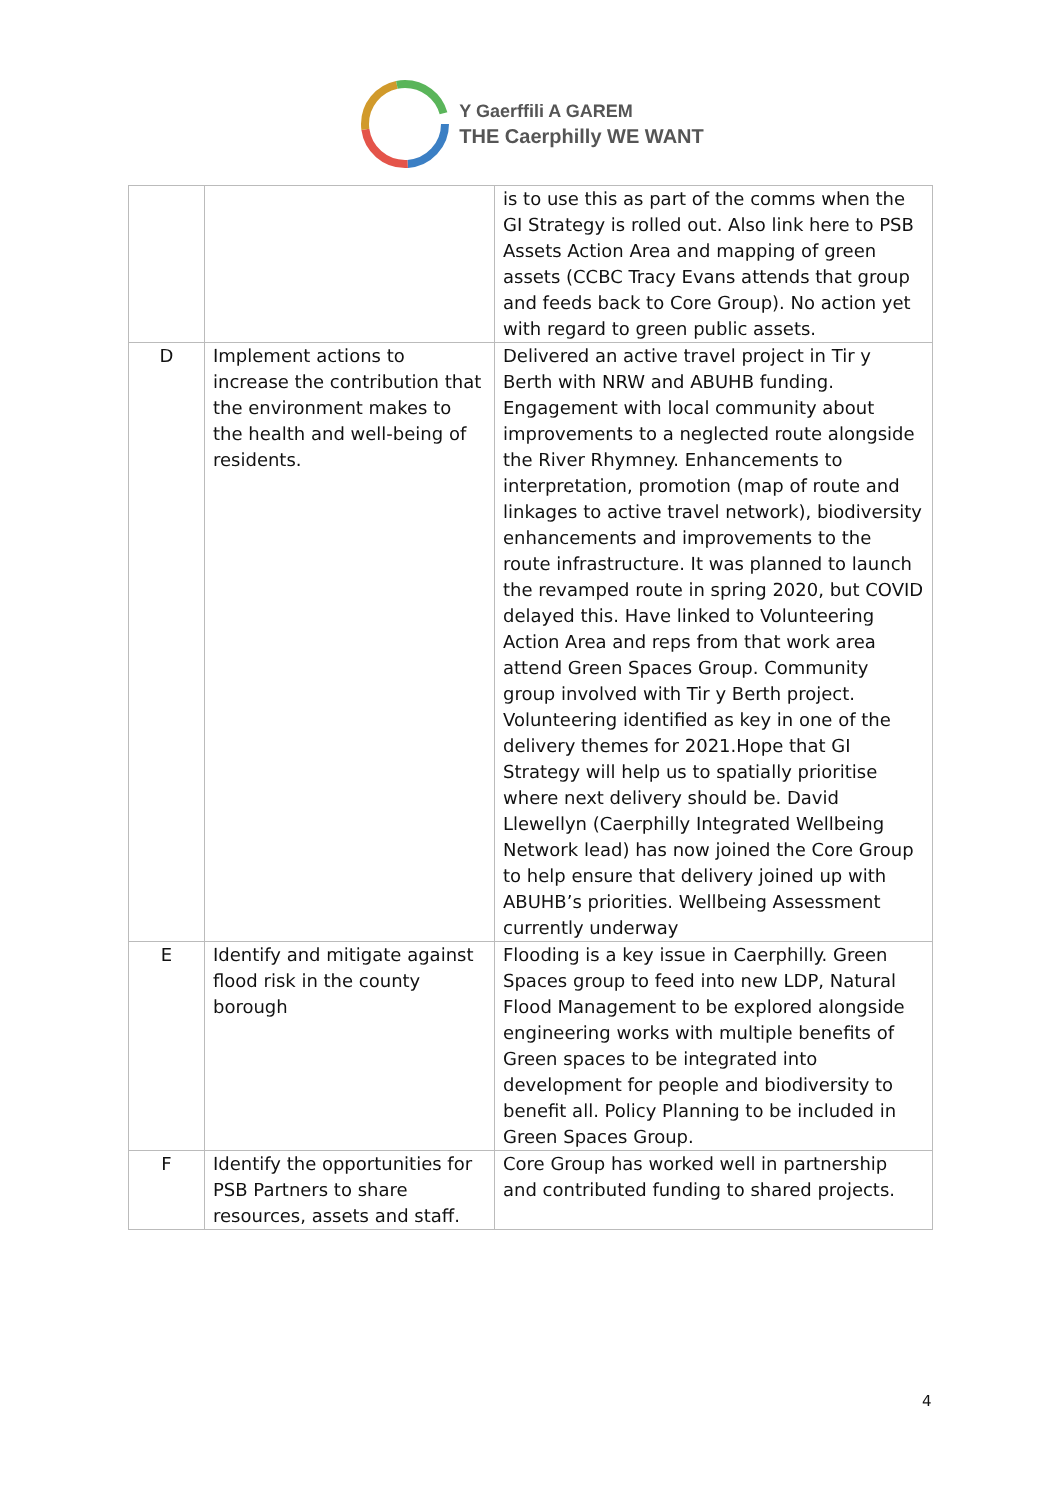Y Gaerffili A GAREM
THE Caerphilly WE WANT
| | | is to use this as part of the comms when the GI Strategy is rolled out. Also link here to PSB Assets Action Area and mapping of green assets (CCBC Tracy Evans attends that group and feeds back to Core Group). No action yet with regard to green public assets. |
| D | Implement actions to increase the contribution that the environment makes to the health and well-being of residents. | Delivered an active travel project in Tir y Berth with NRW and ABUHB funding. Engagement with local community about improvements to a neglected route alongside the River Rhymney. Enhancements to interpretation, promotion (map of route and linkages to active travel network), biodiversity enhancements and improvements to the route infrastructure. It was planned to launch the revamped route in spring 2020, but COVID delayed this. Have linked to Volunteering Action Area and reps from that work area attend Green Spaces Group. Community group involved with Tir y Berth project. Volunteering identified as key in one of the delivery themes for 2021.Hope that GI Strategy will help us to spatially prioritise where next delivery should be. David Llewellyn (Caerphilly Integrated Wellbeing Network lead) has now joined the Core Group to help ensure that delivery joined up with ABUHB’s priorities. Wellbeing Assessment currently underway |
| E | Identify and mitigate against flood risk in the county borough | Flooding is a key issue in Caerphilly. Green Spaces group to feed into new LDP, Natural Flood Management to be explored alongside engineering works with multiple benefits of Green spaces to be integrated into development for people and biodiversity to benefit all. Policy Planning to be included in Green Spaces Group. |
| F | Identify the opportunities for PSB Partners to share resources, assets and staff. | Core Group has worked well in partnership and contributed funding to shared projects. |
4